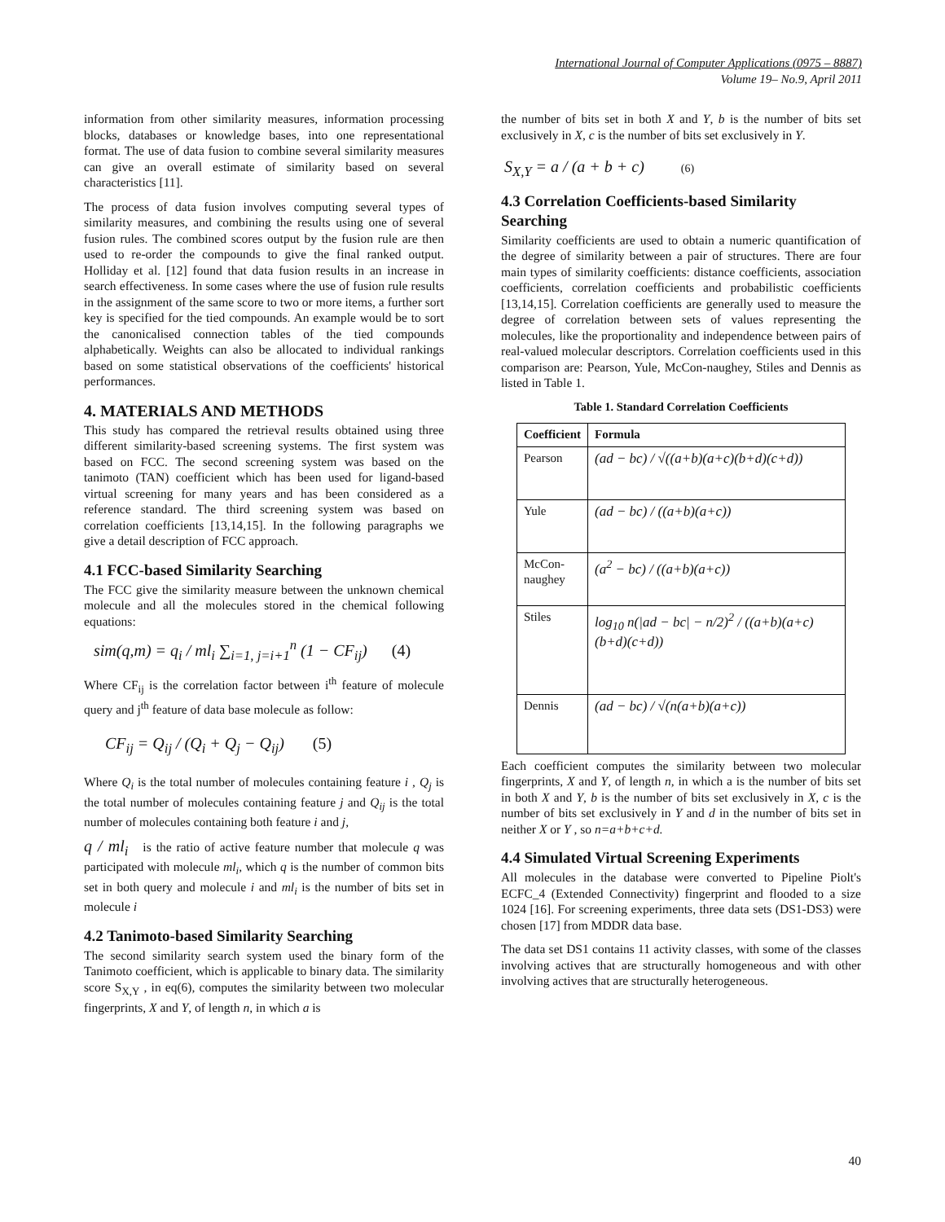International Journal of Computer Applications (0975 – 8887)
Volume 19– No.9, April 2011
information from other similarity measures, information processing blocks, databases or knowledge bases, into one representational format. The use of data fusion to combine several similarity measures can give an overall estimate of similarity based on several characteristics [11].
The process of data fusion involves computing several types of similarity measures, and combining the results using one of several fusion rules. The combined scores output by the fusion rule are then used to re-order the compounds to give the final ranked output. Holliday et al. [12] found that data fusion results in an increase in search effectiveness. In some cases where the use of fusion rule results in the assignment of the same score to two or more items, a further sort key is specified for the tied compounds. An example would be to sort the canonicalised connection tables of the tied compounds alphabetically. Weights can also be allocated to individual rankings based on some statistical observations of the coefficients' historical performances.
4. MATERIALS AND METHODS
This study has compared the retrieval results obtained using three different similarity-based screening systems. The first system was based on FCC. The second screening system was based on the tanimoto (TAN) coefficient which has been used for ligand-based virtual screening for many years and has been considered as a reference standard. The third screening system was based on correlation coefficients [13,14,15]. In the following paragraphs we give a detail description of FCC approach.
4.1 FCC-based Similarity Searching
The FCC give the similarity measure between the unknown chemical molecule and all the molecules stored in the chemical following equations:
sim(q,m) = q<sub>i</sub> / ml<sub>i</sub> ∑<sub>i=1, j=i+1</sub><sup>n</sup> (1 − CF<sub>ij</sub>) (4)
Where CF<sub>ij</sub> is the correlation factor between i<sup>th</sup> feature of molecule query and j<sup>th</sup> feature of data base molecule as follow:
CF<sub>ij</sub> = Q<sub>ij</sub> / (Q<sub>i</sub> + Q<sub>j</sub> − Q<sub>ij</sub>) (5)
Where Q<sub>i</sub> is the total number of molecules containing feature i , Q<sub>j</sub> is the total number of molecules containing feature j and Q<sub>ij</sub> is the total number of molecules containing both feature i and j,
q / ml<sub>i</sub> is the ratio of active feature number that molecule q was participated with molecule ml<sub>i</sub>, which q is the number of common bits set in both query and molecule i and ml<sub>i</sub> is the number of bits set in molecule i
4.2 Tanimoto-based Similarity Searching
The second similarity search system used the binary form of the Tanimoto coefficient, which is applicable to binary data. The similarity score S<sub>X,Y</sub> , in eq(6), computes the similarity between two molecular fingerprints, X and Y, of length n, in which a is
the number of bits set in both X and Y, b is the number of bits set exclusively in X, c is the number of bits set exclusively in Y.
S<sub>X,Y</sub> = a / (a + b + c) (6)
4.3 Correlation Coefficients-based Similarity Searching
Similarity coefficients are used to obtain a numeric quantification of the degree of similarity between a pair of structures. There are four main types of similarity coefficients: distance coefficients, association coefficients, correlation coefficients and probabilistic coefficients [13,14,15]. Correlation coefficients are generally used to measure the degree of correlation between sets of values representing the molecules, like the proportionality and independence between pairs of real-valued molecular descriptors. Correlation coefficients used in this comparison are: Pearson, Yule, McCon-naughey, Stiles and Dennis as listed in Table 1.
Table 1. Standard Correlation Coefficients
| Coefficient | Formula |
| --- | --- |
| Pearson | (ad − bc) / √((a+b)(a+c)(b+d)(c+d)) |
| Yule | (ad − bc) / ((a+b)(a+c)) |
| McCon- naughey | (a<sup>2</sup> − bc) / ((a+b)(a+c)) |
| Stiles | log<sub>10</sub> n(/ad − bc/ − n/2)<sup>2</sup> / ((a+b)(a+c)(b+d)(c+d)) |
| Dennis | (ad − bc) / √(n(a+b)(a+c)) |
Each coefficient computes the similarity between two molecular fingerprints, X and Y, of length n, in which a is the number of bits set in both X and Y, b is the number of bits set exclusively in X, c is the number of bits set exclusively in Y and d in the number of bits set in neither X or Y , so n=a+b+c+d.
4.4 Simulated Virtual Screening Experiments
All molecules in the database were converted to Pipeline Piolt's ECFC_4 (Extended Connectivity) fingerprint and flooded to a size 1024 [16]. For screening experiments, three data sets (DS1-DS3) were chosen [17] from MDDR data base.
The data set DS1 contains 11 activity classes, with some of the classes involving actives that are structurally homogeneous and with other involving actives that are structurally heterogeneous.
40